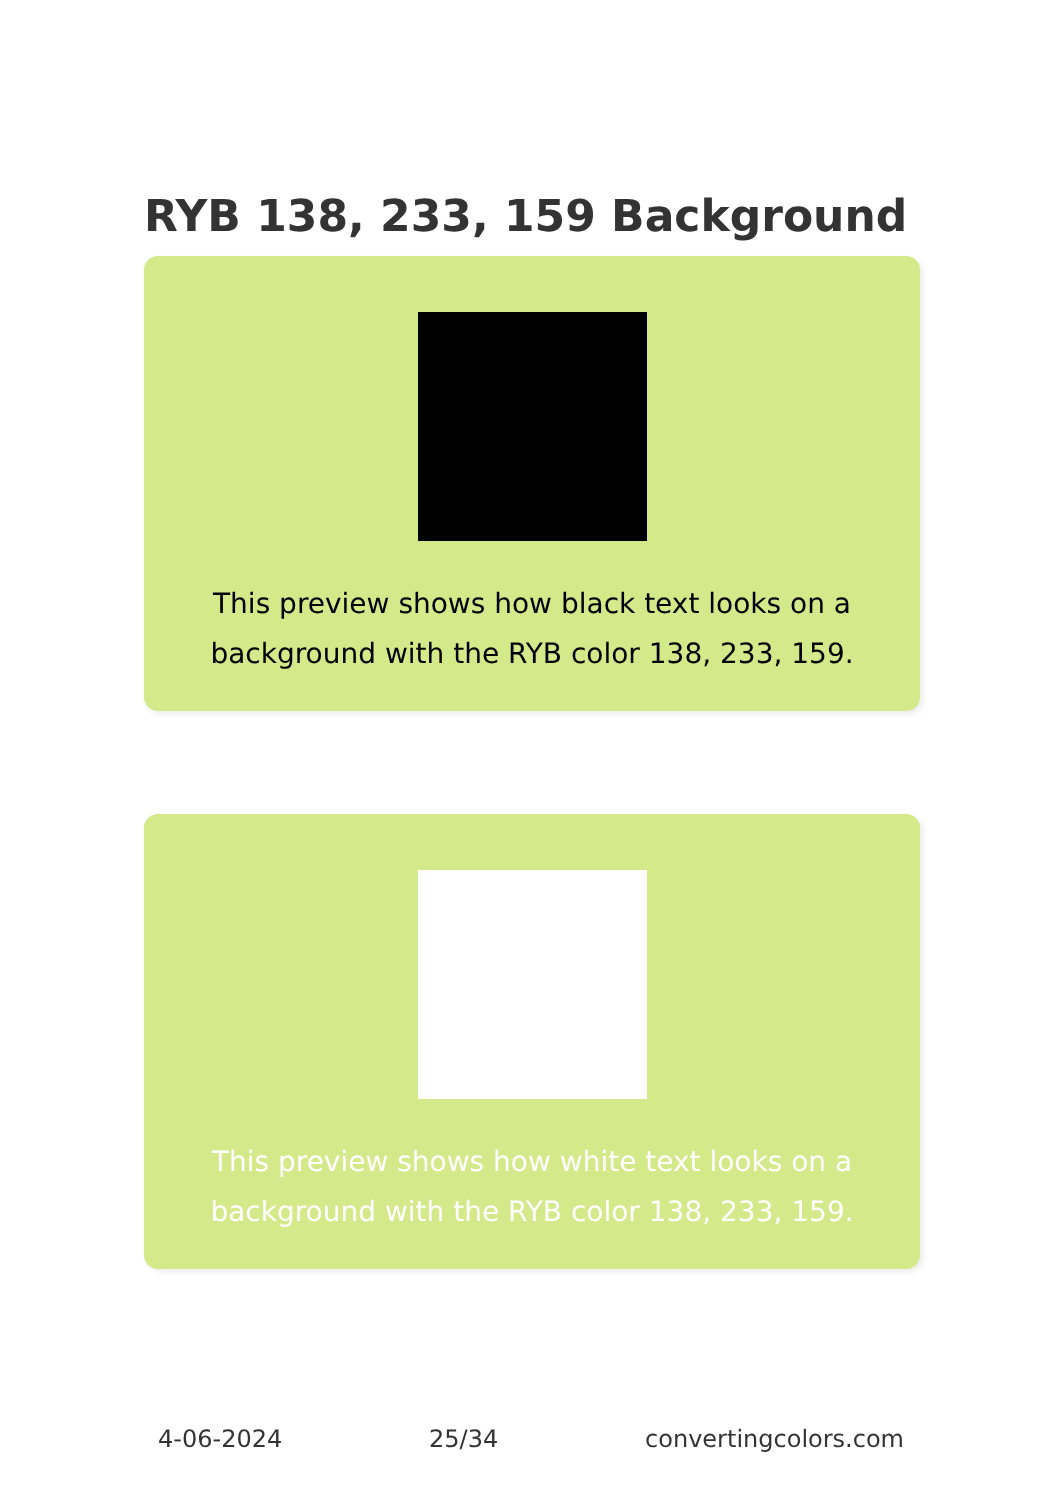RYB 138, 233, 159 Background
This preview shows how black text looks on a background with the RYB color 138, 233, 159.
This preview shows how white text looks on a background with the RYB color 138, 233, 159.
4-06-2024 25/34 convertingcolors.com